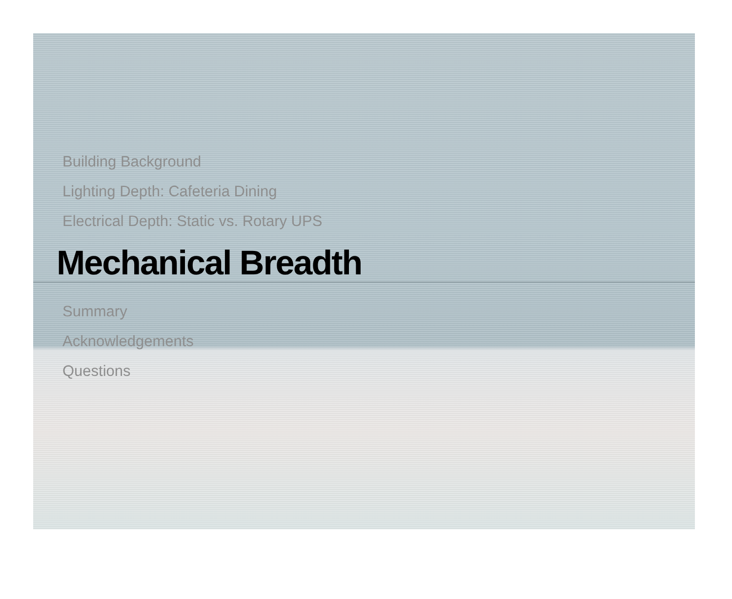Building Background
Lighting Depth: Cafeteria Dining
Electrical Depth: Static vs. Rotary UPS
Mechanical Breadth
Summary
Acknowledgements
Questions